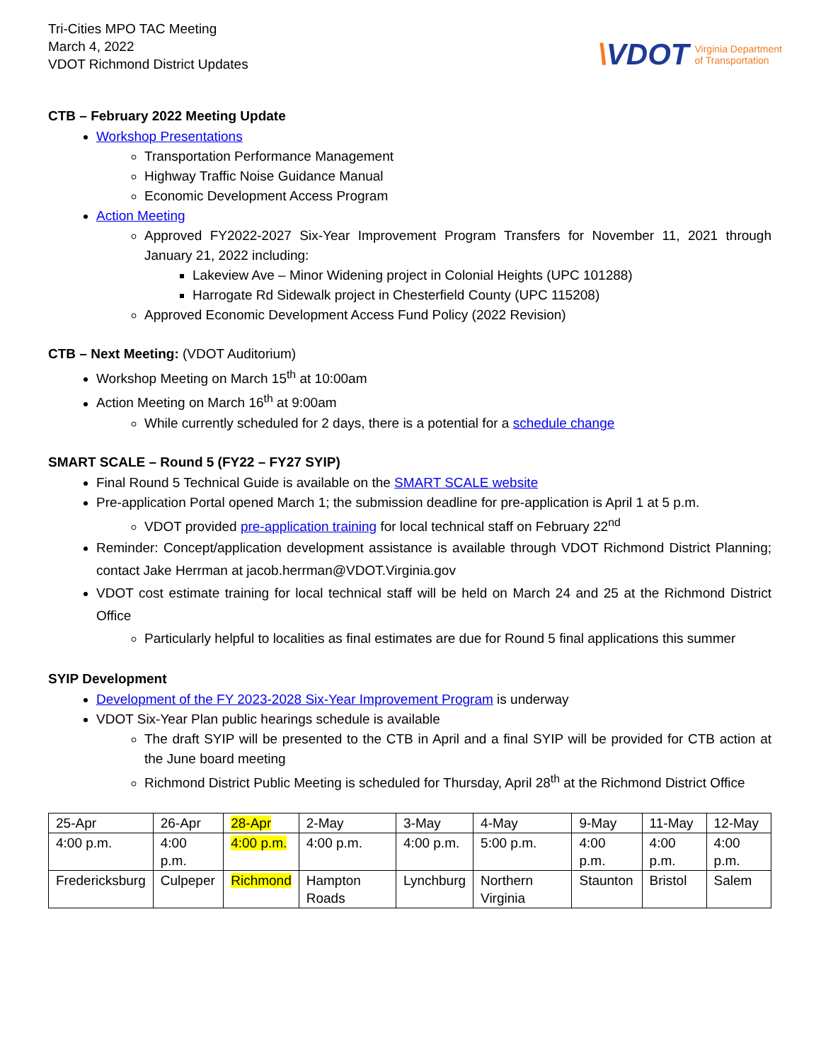Tri-Cities MPO TAC Meeting
March 4, 2022
VDOT Richmond District Updates
\VDOT
Virginia Department
of Transportation
CTB – February 2022 Meeting Update
Workshop Presentations
Transportation Performance Management
Highway Traffic Noise Guidance Manual
Economic Development Access Program
Action Meeting
Approved FY2022-2027 Six-Year Improvement Program Transfers for November 11, 2021 through January 21, 2022 including:
Lakeview Ave – Minor Widening project in Colonial Heights (UPC 101288)
Harrogate Rd Sidewalk project in Chesterfield County (UPC 115208)
Approved Economic Development Access Fund Policy (2022 Revision)
CTB – Next Meeting: (VDOT Auditorium)
Workshop Meeting on March 15<sup>th</sup> at 10:00am
Action Meeting on March 16<sup>th</sup> at 9:00am
While currently scheduled for 2 days, there is a potential for a schedule change
SMART SCALE – Round 5 (FY22 – FY27 SYIP)
Final Round 5 Technical Guide is available on the SMART SCALE website
Pre-application Portal opened March 1; the submission deadline for pre-application is April 1 at 5 p.m.
VDOT provided pre-application training for local technical staff on February 22<sup>nd</sup>
Reminder: Concept/application development assistance is available through VDOT Richmond District Planning; contact Jake Herrman at jacob.herrman@VDOT.Virginia.gov
VDOT cost estimate training for local technical staff will be held on March 24 and 25 at the Richmond District Office
Particularly helpful to localities as final estimates are due for Round 5 final applications this summer
SYIP Development
Development of the FY 2023-2028 Six-Year Improvement Program is underway
VDOT Six-Year Plan public hearings schedule is available
The draft SYIP will be presented to the CTB in April and a final SYIP will be provided for CTB action at the June board meeting
Richmond District Public Meeting is scheduled for Thursday, April 28<sup>th</sup> at the Richmond District Office
| 25-Apr | 26-Apr | 28-Apr | 2-May | 3-May | 4-May | 9-May | 11-May | 12-May |
| 4:00 p.m. | 4:00 p.m. | 4:00 p.m. | 4:00 p.m. | 4:00 p.m. | 5:00 p.m. | 4:00 p.m. | 4:00 p.m. | 4:00 p.m. |
| Fredericksburg | Culpeper | Richmond | Hampton Roads | Lynchburg | Northern Virginia | Staunton | Bristol | Salem |